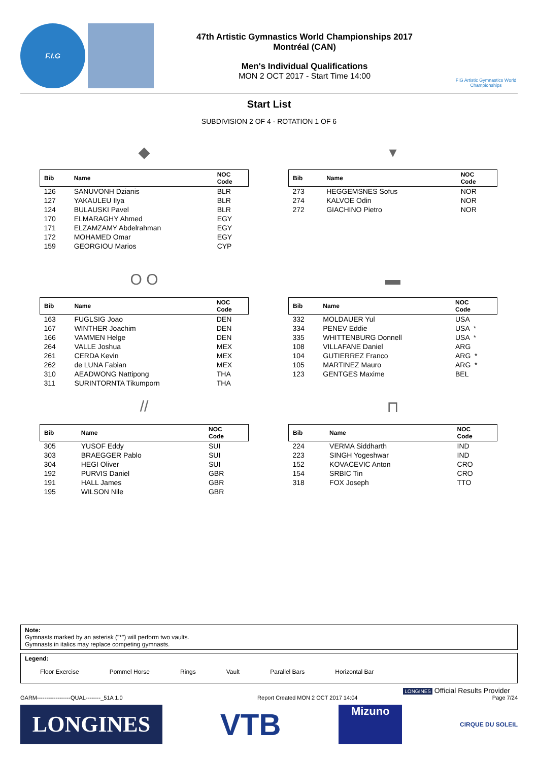F.I.G
47th Artistic Gymnastics World Championships 2017
Montréal (CAN)
Men's Individual Qualifications
MON 2 OCT 2017 - Start Time 14:00
FIG Artistic Gymnastics World Championships
Start List
SUBDIVISION 2 OF 4 - ROTATION 1 OF 6
◆
| Bib | Name | NOC Code |
| --- | --- | --- |
| 126 | SANUVONH Dzianis | BLR |
| 127 | YAKAULEU Ilya | BLR |
| 124 | BULAUSKI Pavel | BLR |
| 170 | ELMARAGHY Ahmed | EGY |
| 171 | ELZAMZAMY Abdelrahman | EGY |
| 172 | MOHAMED Omar | EGY |
| 159 | GEORGIOU Marios | CYP |
▾
| Bib | Name | NOC Code |
| --- | --- | --- |
| 273 | HEGGEMSNES Sofus | NOR |
| 274 | KALVOE Odin | NOR |
| 272 | GIACHINO Pietro | NOR |
O O
| Bib | Name | NOC Code |
| --- | --- | --- |
| 163 | FUGLSIG Joao | DEN |
| 167 | WINTHER Joachim | DEN |
| 166 | VAMMEN Helge | DEN |
| 264 | VALLE Joshua | MEX |
| 261 | CERDA Kevin | MEX |
| 262 | de LUNA Fabian | MEX |
| 310 | AEADWONG Nattipong | THA |
| 311 | SURINTORNTA Tikumporn | THA |
▬
| Bib | Name | NOC Code |
| --- | --- | --- |
| 332 | MOLDAUER Yul | USA |
| 334 | PENEV Eddie | USA * |
| 335 | WHITTENBURG Donnell | USA * |
| 108 | VILLAFANE Daniel | ARG |
| 104 | GUTIERREZ Franco | ARG * |
| 105 | MARTINEZ Mauro | ARG * |
| 123 | GENTGES Maxime | BEL |
//
| Bib | Name | NOC Code |
| --- | --- | --- |
| 305 | YUSOF Eddy | SUI |
| 303 | BRAEGGER Pablo | SUI |
| 304 | HEGI Oliver | SUI |
| 192 | PURVIS Daniel | GBR |
| 191 | HALL James | GBR |
| 195 | WILSON Nile | GBR |
⊓
| Bib | Name | NOC Code |
| --- | --- | --- |
| 224 | VERMA Siddharth | IND |
| 223 | SINGH Yogeshwar | IND |
| 152 | KOVACEVIC Anton | CRO |
| 154 | SRBIC Tin | CRO |
| 318 | FOX Joseph | TTO |
Note:
Gymnasts marked by an asterisk ("*") will perform two vaults.
Gymnasts in italics may replace competing gymnasts.
Legend:
Floor Exercise Pommel Horse Rings Vault Parallel Bars Horizontal Bar
LONGINES Official Results Provider
GARM------------------QUAL--------_51A 1.0 Report Created MON 2 OCT 2017 14:04 Page 7/24
LONGINES
VTB
Mizuno
CIRQUE DU SOLEIL